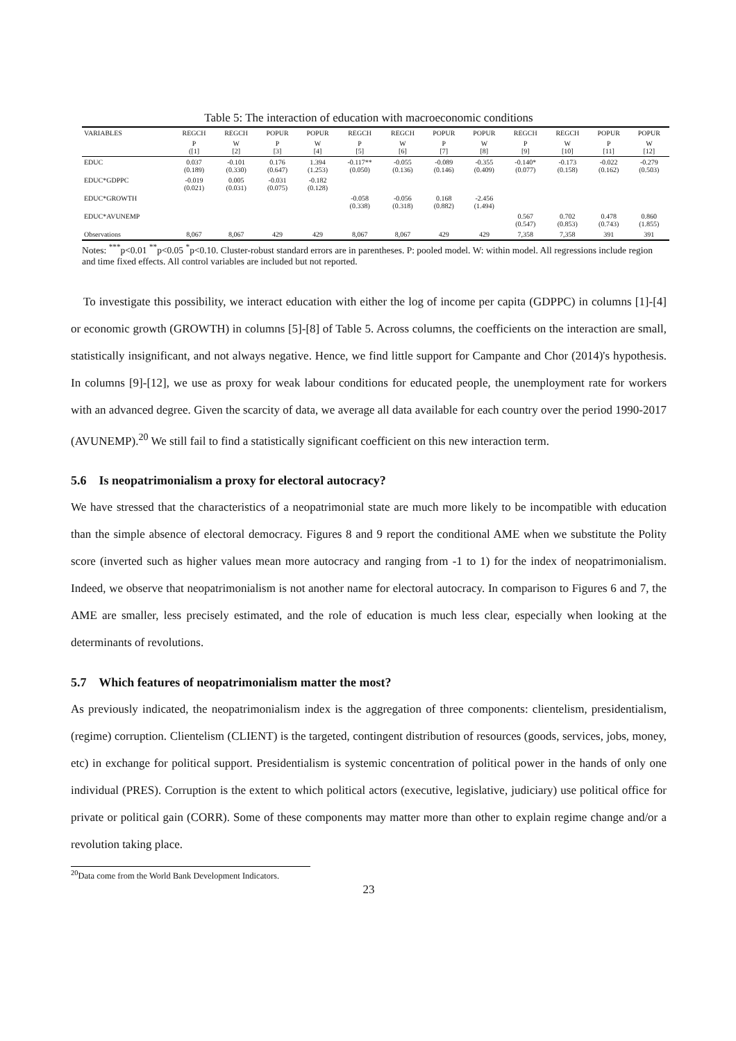Table 5: The interaction of education with macroeconomic conditions
| VARIABLES | REGCH | REGCH | POPUR | POPUR | REGCH | REGCH | POPUR | POPUR | REGCH | REGCH | POPUR | POPUR |
| --- | --- | --- | --- | --- | --- | --- | --- | --- | --- | --- | --- | --- |
| | P ([1] | W [2] | P [3] | W [4] | P [5] | W [6] | P [7] | W [8] | P [9] | W [10] | P [11] | W [12] |
| EDUC | 0.037 (0.189) | -0.101 (0.330) | 0.176 (0.647) | 1.394 (1.253) | -0.117** (0.050) | -0.055 (0.136) | -0.089 (0.146) | -0.355 (0.409) | -0.140* (0.077) | -0.173 (0.158) | -0.022 (0.162) | -0.279 (0.503) |
| EDUC*GDPPC | -0.019 (0.021) | 0.005 (0.031) | -0.031 (0.075) | -0.182 (0.128) | | | | | | | | |
| EDUC*GROWTH | | | | | -0.058 (0.338) | -0.056 (0.318) | 0.168 (0.882) | -2.456 (1.494) | | | | |
| EDUC*AVUNEMP | | | | | | | | | 0.567 (0.547) | 0.702 (0.853) | 0.478 (0.743) | 0.860 (1.855) |
| Observations | 8,067 | 8,067 | 429 | 429 | 8,067 | 8,067 | 429 | 429 | 7,358 | 7,358 | 391 | 391 |
Notes: <sup>***</sup>p<0.01 <sup>**</sup>p<0.05 <sup>*</sup>p<0.10. Cluster-robust standard errors are in parentheses. P: pooled model. W: within model. All regressions include region and time fixed effects. All control variables are included but not reported.
To investigate this possibility, we interact education with either the log of income per capita (GDPPC) in columns [1]-[4] or economic growth (GROWTH) in columns [5]-[8] of Table 5. Across columns, the coefficients on the interaction are small, statistically insignificant, and not always negative. Hence, we find little support for Campante and Chor (2014)'s hypothesis. In columns [9]-[12], we use as proxy for weak labour conditions for educated people, the unemployment rate for workers with an advanced degree. Given the scarcity of data, we average all data available for each country over the period 1990-2017 (AVUNEMP).<sup>20</sup> We still fail to find a statistically significant coefficient on this new interaction term.
5.6 Is neopatrimonialism a proxy for electoral autocracy?
We have stressed that the characteristics of a neopatrimonial state are much more likely to be incompatible with education than the simple absence of electoral democracy. Figures 8 and 9 report the conditional AME when we substitute the Polity score (inverted such as higher values mean more autocracy and ranging from -1 to 1) for the index of neopatrimonialism. Indeed, we observe that neopatrimonialism is not another name for electoral autocracy. In comparison to Figures 6 and 7, the AME are smaller, less precisely estimated, and the role of education is much less clear, especially when looking at the determinants of revolutions.
5.7 Which features of neopatrimonialism matter the most?
As previously indicated, the neopatrimonialism index is the aggregation of three components: clientelism, presidentialism, (regime) corruption. Clientelism (CLIENT) is the targeted, contingent distribution of resources (goods, services, jobs, money, etc) in exchange for political support. Presidentialism is systemic concentration of political power in the hands of only one individual (PRES). Corruption is the extent to which political actors (executive, legislative, judiciary) use political office for private or political gain (CORR). Some of these components may matter more than other to explain regime change and/or a revolution taking place.
<sup>20</sup> Data come from the World Bank Development Indicators.
23